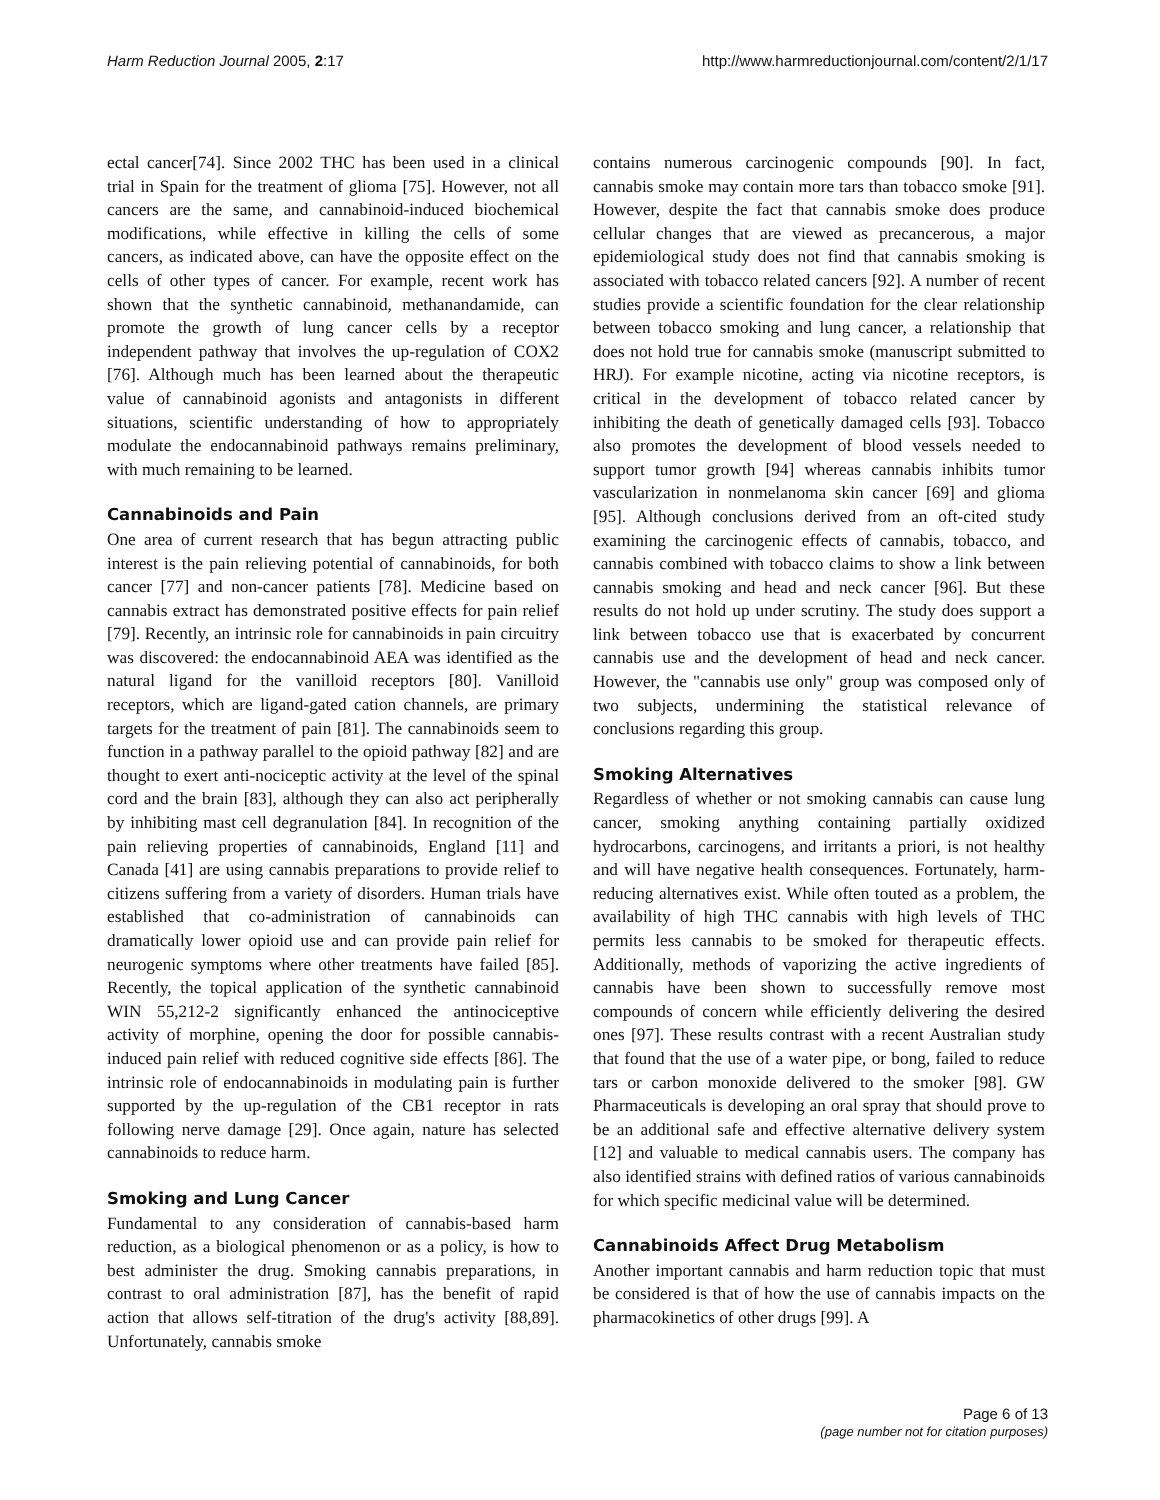Harm Reduction Journal 2005, 2:17 http://www.harmreductionjournal.com/content/2/1/17
ectal cancer[74]. Since 2002 THC has been used in a clinical trial in Spain for the treatment of glioma [75]. However, not all cancers are the same, and cannabinoid-induced biochemical modifications, while effective in killing the cells of some cancers, as indicated above, can have the opposite effect on the cells of other types of cancer. For example, recent work has shown that the synthetic cannabinoid, methanandamide, can promote the growth of lung cancer cells by a receptor independent pathway that involves the up-regulation of COX2 [76]. Although much has been learned about the therapeutic value of cannabinoid agonists and antagonists in different situations, scientific understanding of how to appropriately modulate the endocannabinoid pathways remains preliminary, with much remaining to be learned.
Cannabinoids and Pain
One area of current research that has begun attracting public interest is the pain relieving potential of cannabinoids, for both cancer [77] and non-cancer patients [78]. Medicine based on cannabis extract has demonstrated positive effects for pain relief [79]. Recently, an intrinsic role for cannabinoids in pain circuitry was discovered: the endocannabinoid AEA was identified as the natural ligand for the vanilloid receptors [80]. Vanilloid receptors, which are ligand-gated cation channels, are primary targets for the treatment of pain [81]. The cannabinoids seem to function in a pathway parallel to the opioid pathway [82] and are thought to exert anti-nociceptic activity at the level of the spinal cord and the brain [83], although they can also act peripherally by inhibiting mast cell degranulation [84]. In recognition of the pain relieving properties of cannabinoids, England [11] and Canada [41] are using cannabis preparations to provide relief to citizens suffering from a variety of disorders. Human trials have established that co-administration of cannabinoids can dramatically lower opioid use and can provide pain relief for neurogenic symptoms where other treatments have failed [85]. Recently, the topical application of the synthetic cannabinoid WIN 55,212-2 significantly enhanced the antinociceptive activity of morphine, opening the door for possible cannabis-induced pain relief with reduced cognitive side effects [86]. The intrinsic role of endocannabinoids in modulating pain is further supported by the up-regulation of the CB1 receptor in rats following nerve damage [29]. Once again, nature has selected cannabinoids to reduce harm.
Smoking and Lung Cancer
Fundamental to any consideration of cannabis-based harm reduction, as a biological phenomenon or as a policy, is how to best administer the drug. Smoking cannabis preparations, in contrast to oral administration [87], has the benefit of rapid action that allows self-titration of the drug's activity [88,89]. Unfortunately, cannabis smoke
contains numerous carcinogenic compounds [90]. In fact, cannabis smoke may contain more tars than tobacco smoke [91]. However, despite the fact that cannabis smoke does produce cellular changes that are viewed as precancerous, a major epidemiological study does not find that cannabis smoking is associated with tobacco related cancers [92]. A number of recent studies provide a scientific foundation for the clear relationship between tobacco smoking and lung cancer, a relationship that does not hold true for cannabis smoke (manuscript submitted to HRJ). For example nicotine, acting via nicotine receptors, is critical in the development of tobacco related cancer by inhibiting the death of genetically damaged cells [93]. Tobacco also promotes the development of blood vessels needed to support tumor growth [94] whereas cannabis inhibits tumor vascularization in nonmelanoma skin cancer [69] and glioma [95]. Although conclusions derived from an oft-cited study examining the carcinogenic effects of cannabis, tobacco, and cannabis combined with tobacco claims to show a link between cannabis smoking and head and neck cancer [96]. But these results do not hold up under scrutiny. The study does support a link between tobacco use that is exacerbated by concurrent cannabis use and the development of head and neck cancer. However, the "cannabis use only" group was composed only of two subjects, undermining the statistical relevance of conclusions regarding this group.
Smoking Alternatives
Regardless of whether or not smoking cannabis can cause lung cancer, smoking anything containing partially oxidized hydrocarbons, carcinogens, and irritants a priori, is not healthy and will have negative health consequences. Fortunately, harm-reducing alternatives exist. While often touted as a problem, the availability of high THC cannabis with high levels of THC permits less cannabis to be smoked for therapeutic effects. Additionally, methods of vaporizing the active ingredients of cannabis have been shown to successfully remove most compounds of concern while efficiently delivering the desired ones [97]. These results contrast with a recent Australian study that found that the use of a water pipe, or bong, failed to reduce tars or carbon monoxide delivered to the smoker [98]. GW Pharmaceuticals is developing an oral spray that should prove to be an additional safe and effective alternative delivery system [12] and valuable to medical cannabis users. The company has also identified strains with defined ratios of various cannabinoids for which specific medicinal value will be determined.
Cannabinoids Affect Drug Metabolism
Another important cannabis and harm reduction topic that must be considered is that of how the use of cannabis impacts on the pharmacokinetics of other drugs [99]. A
Page 6 of 13
(page number not for citation purposes)